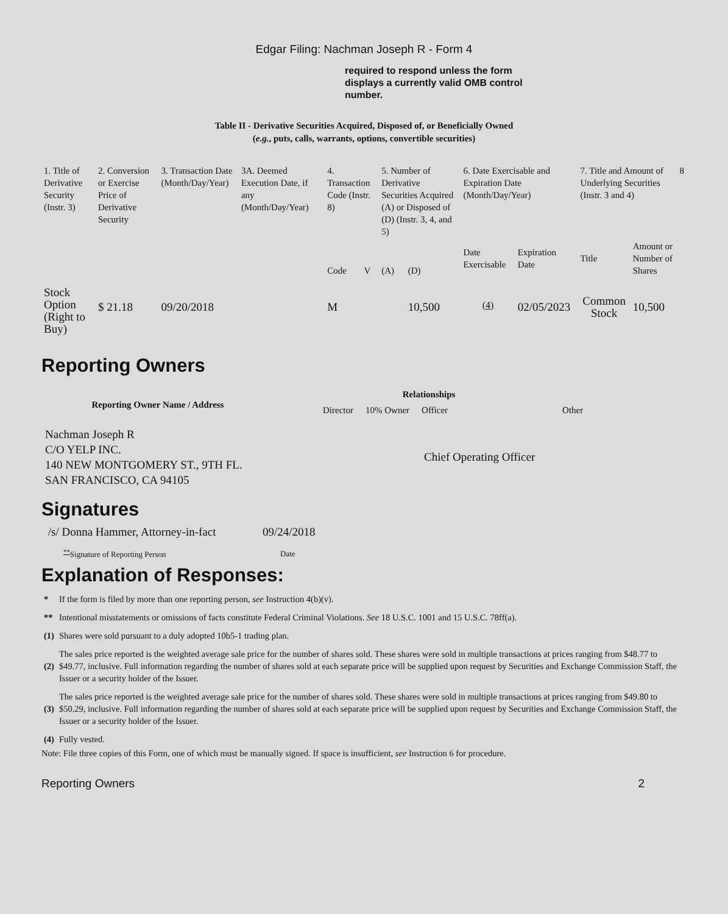Edgar Filing: Nachman Joseph R - Form 4
required to respond unless the form displays a currently valid OMB control number.
Table II - Derivative Securities Acquired, Disposed of, or Beneficially Owned
(e.g., puts, calls, warrants, options, convertible securities)
| 1. Title of Derivative Security (Instr. 3) | 2. Conversion or Exercise Price of Derivative Security | 3. Transaction Date (Month/Day/Year) | 3A. Deemed Execution Date, if any (Month/Day/Year) | 4. Transaction Code (Instr. 8) | | 5. Number of Derivative Securities Acquired (A) or Disposed of (D) (Instr. 3, 4, and 5) | | 6. Date Exercisable and Expiration Date (Month/Day/Year) | | 7. Title and Amount of Underlying Securities (Instr. 3 and 4) | | 8 |
| | | | | Code | V | (A) | (D) | Date Exercisable | Expiration Date | Title | Amount or Number of Shares | |
| Stock Option (Right to Buy) | $ 21.18 | 09/20/2018 | | M | | | 10,500 | <sup>(4)</sup> | 02/05/2023 | Common Stock | 10,500 | |
Reporting Owners
| Reporting Owner Name / Address | Relationships | | | |
| --- | --- | --- | --- | --- |
| | Director | 10% Owner | Officer | Other |
| Nachman Joseph R C/O YELP INC. 140 NEW MONTGOMERY ST., 9TH FL. SAN FRANCISCO, CA 94105 | | | Chief Operating Officer | |
Signatures
| /s/ Donna Hammer, Attorney-in-fact | 09/24/2018 |
| <sup>**</sup> Signature of Reporting Person | Date |
Explanation of Responses:
| * | If the form is filed by more than one reporting person, see Instruction 4(b)(v). |
| ** | Intentional misstatements or omissions of facts constitute Federal Criminal Violations. See 18 U.S.C. 1001 and 15 U.S.C. 78ff(a). |
| (1) | Shares were sold pursuant to a duly adopted 10b5-1 trading plan. |
| (2) | The sales price reported is the weighted average sale price for the number of shares sold. These shares were sold in multiple transactions at prices ranging from $48.77 to $49.77, inclusive. Full information regarding the number of shares sold at each separate price will be supplied upon request by Securities and Exchange Commission Staff, the Issuer or a security holder of the Issuer. |
| (3) | The sales price reported is the weighted average sale price for the number of shares sold. These shares were sold in multiple transactions at prices ranging from $49.80 to $50.29, inclusive. Full information regarding the number of shares sold at each separate price will be supplied upon request by Securities and Exchange Commission Staff, the Issuer or a security holder of the Issuer. |
| (4) | Fully vested. |
Note: File three copies of this Form, one of which must be manually signed. If space is insufficient, see Instruction 6 for procedure.
Reporting Owners 2